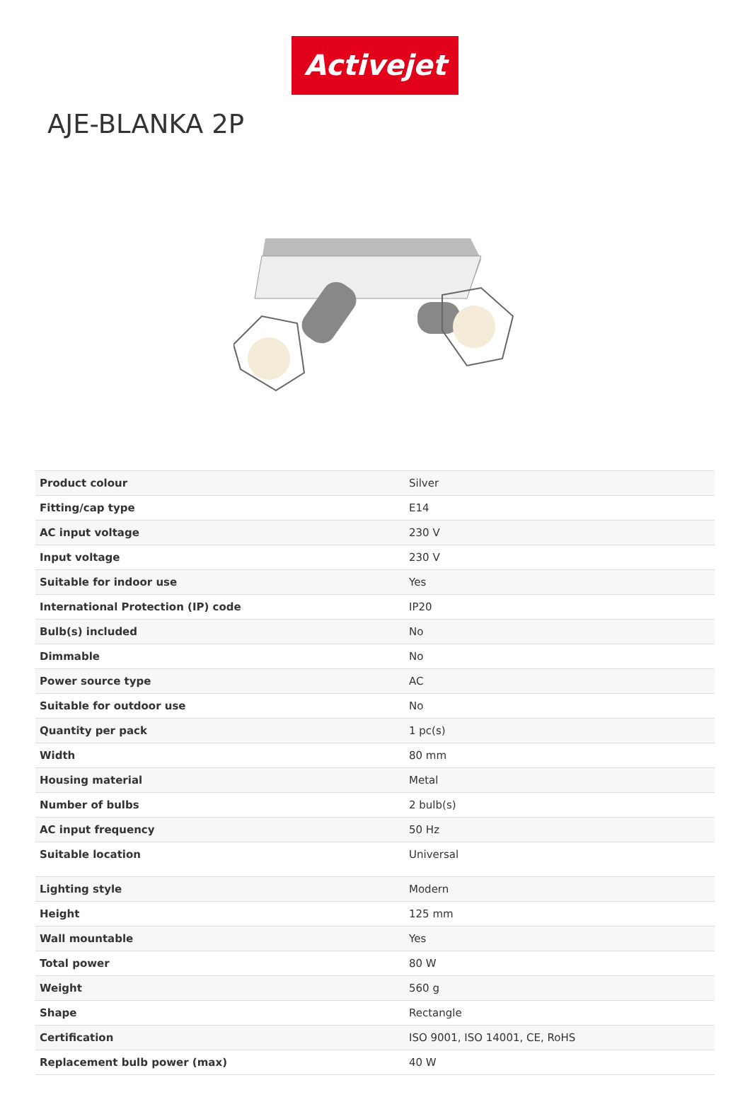Activejet
AJE-BLANKA 2P
| Product colour | Silver |
| Fitting/cap type | E14 |
| AC input voltage | 230 V |
| Input voltage | 230 V |
| Suitable for indoor use | Yes |
| International Protection (IP) code | IP20 |
| Bulb(s) included | No |
| Dimmable | No |
| Power source type | AC |
| Suitable for outdoor use | No |
| Quantity per pack | 1 pc(s) |
| Width | 80 mm |
| Housing material | Metal |
| Number of bulbs | 2 bulb(s) |
| AC input frequency | 50 Hz |
| Suitable location | Universal |
| Lighting style | Modern |
| Height | 125 mm |
| Wall mountable | Yes |
| Total power | 80 W |
| Weight | 560 g |
| Shape | Rectangle |
| Certification | ISO 9001, ISO 14001, CE, RoHS |
| Replacement bulb power (max) | 40 W |